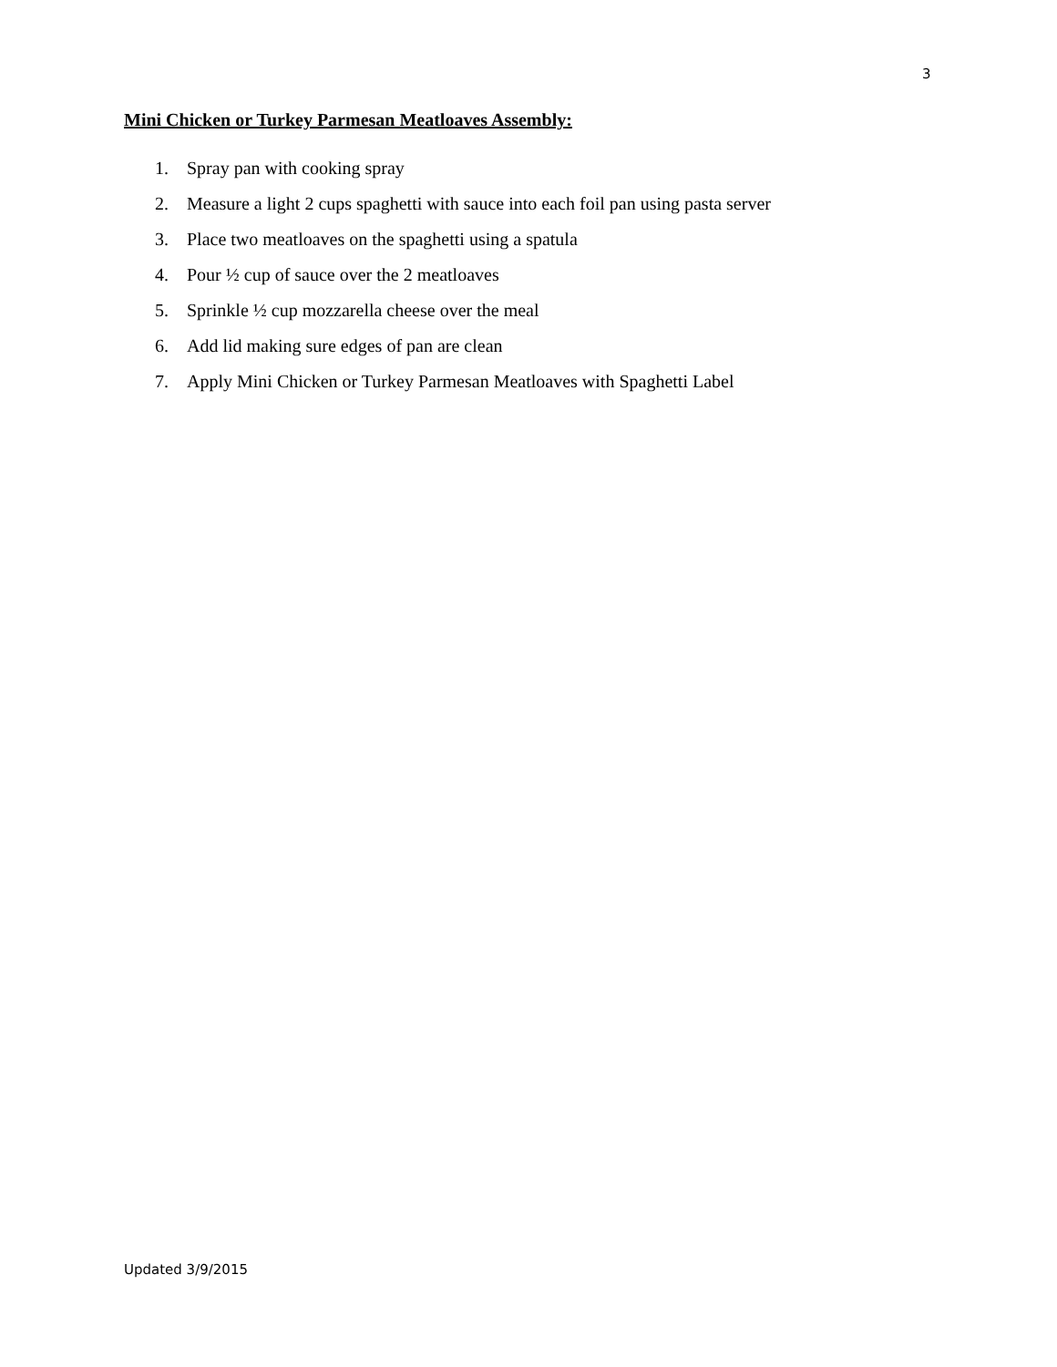3
Mini Chicken or Turkey Parmesan Meatloaves Assembly:
1. Spray pan with cooking spray
2. Measure a light 2 cups spaghetti with sauce into each foil pan using pasta server
3. Place two meatloaves on the spaghetti using a spatula
4. Pour ½ cup of sauce over the 2 meatloaves
5. Sprinkle ½ cup mozzarella cheese over the meal
6. Add lid making sure edges of pan are clean
7. Apply Mini Chicken or Turkey Parmesan Meatloaves with Spaghetti Label
Updated 3/9/2015